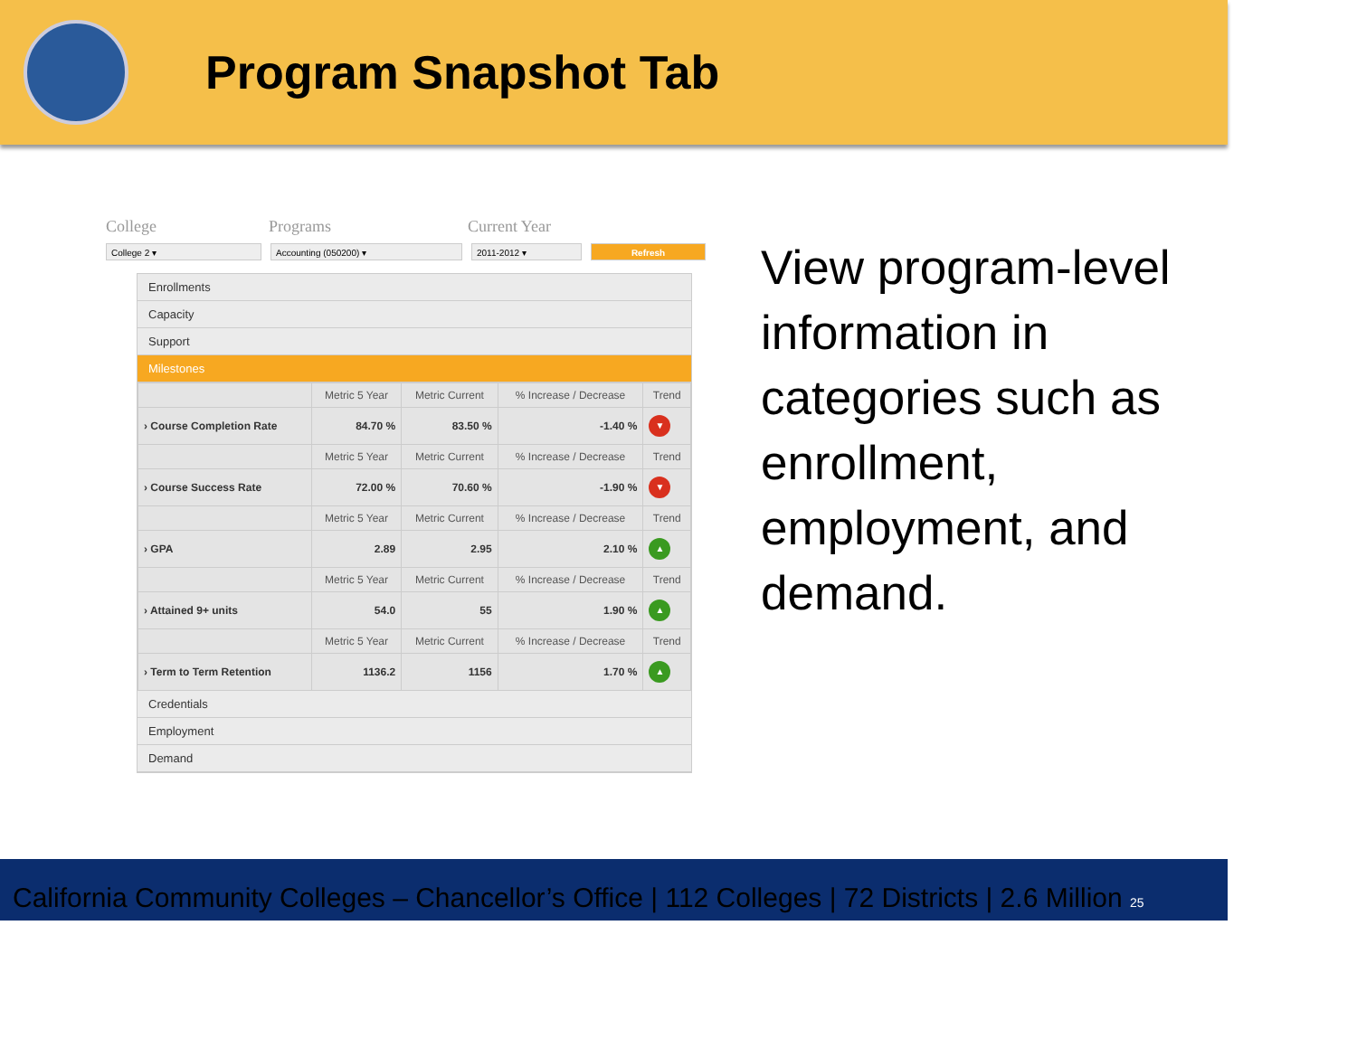Program Snapshot Tab
College Programs Current Year
College 2 ▾ Accounting (050200) ▾ 2011-2012 ▾ Refresh
Enrollments
Capacity
Support
Milestones
| | Metric 5 Year | Metric Current | % Increase / Decrease | Trend |
| --- | --- | --- | --- | --- |
| › Course Completion Rate | 84.70 % | 83.50 % | -1.40 % | ▼ |
| | Metric 5 Year | Metric Current | % Increase / Decrease | Trend |
| › Course Success Rate | 72.00 % | 70.60 % | -1.90 % | ▼ |
| | Metric 5 Year | Metric Current | % Increase / Decrease | Trend |
| › GPA | 2.89 | 2.95 | 2.10 % | ▲ |
| | Metric 5 Year | Metric Current | % Increase / Decrease | Trend |
| › Attained 9+ units | 54.0 | 55 | 1.90 % | ▲ |
| | Metric 5 Year | Metric Current | % Increase / Decrease | Trend |
| › Term to Term Retention | 1136.2 | 1156 | 1.70 % | ▲ |
Credentials
Employment
Demand
View program-level information in categories such as enrollment, employment, and demand.
California Community Colleges – Chancellor’s Office | 112 Colleges | 72 Districts | 2.6 Million 25